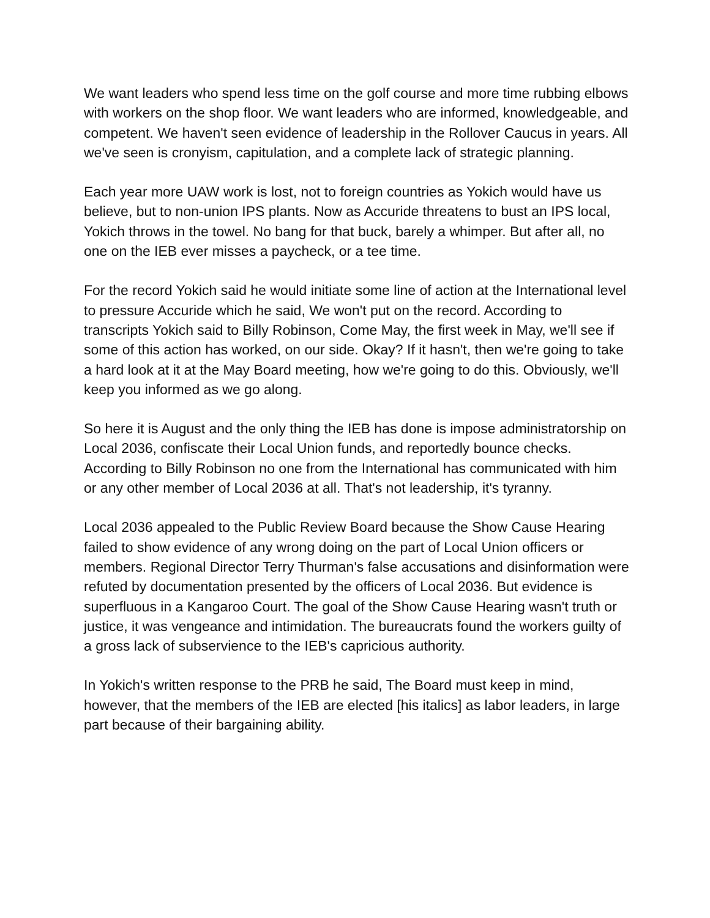We want leaders who spend less time on the golf course and more time rubbing elbows with workers on the shop floor. We want leaders who are informed, knowledgeable, and competent. We haven't seen evidence of leadership in the Rollover Caucus in years. All we've seen is cronyism, capitulation, and a complete lack of strategic planning.
Each year more UAW work is lost, not to foreign countries as Yokich would have us believe, but to non-union IPS plants. Now as Accuride threatens to bust an IPS local, Yokich throws in the towel. No bang for that buck, barely a whimper. But after all, no one on the IEB ever misses a paycheck, or a tee time.
For the record Yokich said he would initiate some line of action at the International level to pressure Accuride which he said, We won't put on the record. According to transcripts Yokich said to Billy Robinson, Come May, the first week in May, we'll see if some of this action has worked, on our side. Okay? If it hasn't, then we're going to take a hard look at it at the May Board meeting, how we're going to do this. Obviously, we'll keep you informed as we go along.
So here it is August and the only thing the IEB has done is impose administratorship on Local 2036, confiscate their Local Union funds, and reportedly bounce checks. According to Billy Robinson no one from the International has communicated with him or any other member of Local 2036 at all. That's not leadership, it's tyranny.
Local 2036 appealed to the Public Review Board because the Show Cause Hearing failed to show evidence of any wrong doing on the part of Local Union officers or members. Regional Director Terry Thurman's false accusations and disinformation were refuted by documentation presented by the officers of Local 2036. But evidence is superfluous in a Kangaroo Court. The goal of the Show Cause Hearing wasn't truth or justice, it was vengeance and intimidation. The bureaucrats found the workers guilty of a gross lack of subservience to the IEB's capricious authority.
In Yokich's written response to the PRB he said, The Board must keep in mind, however, that the members of the IEB are elected [his italics] as labor leaders, in large part because of their bargaining ability.